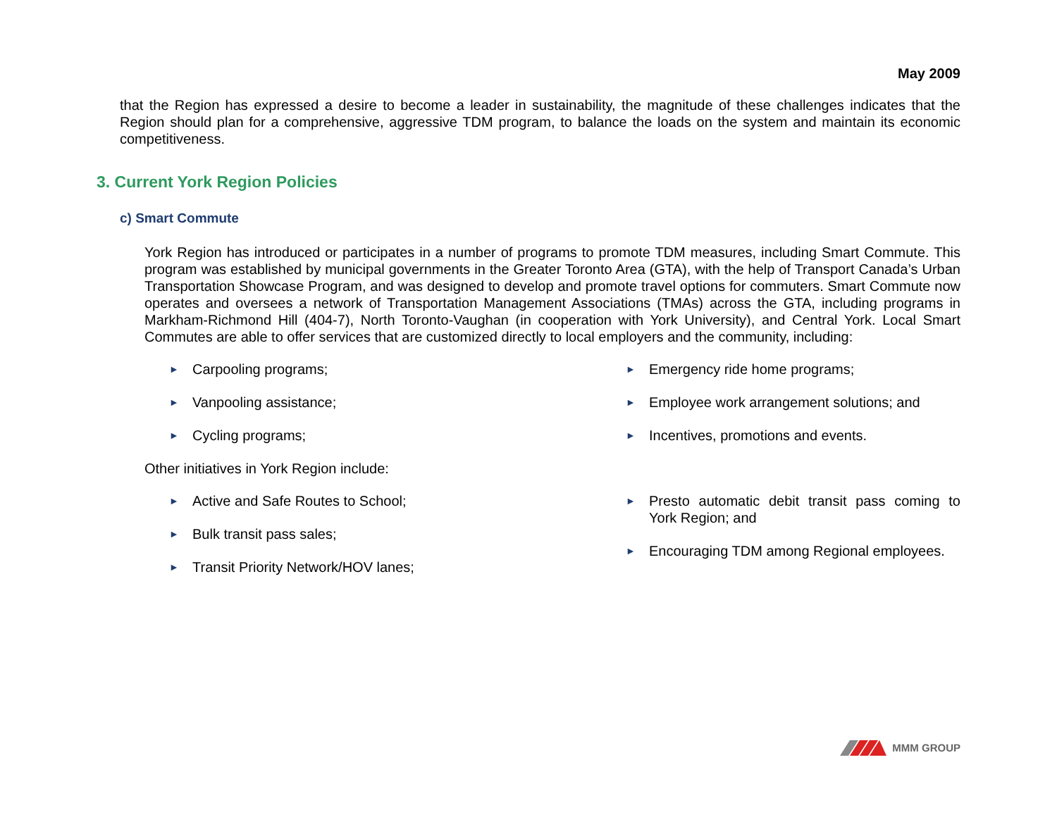May 2009
that the Region has expressed a desire to become a leader in sustainability, the magnitude of these challenges indicates that the Region should plan for a comprehensive, aggressive TDM program, to balance the loads on the system and maintain its economic competitiveness.
3. Current York Region Policies
c) Smart Commute
York Region has introduced or participates in a number of programs to promote TDM measures, including Smart Commute. This program was established by municipal governments in the Greater Toronto Area (GTA), with the help of Transport Canada’s Urban Transportation Showcase Program, and was designed to develop and promote travel options for commuters. Smart Commute now operates and oversees a network of Transportation Management Associations (TMAs) across the GTA, including programs in Markham-Richmond Hill (404-7), North Toronto-Vaughan (in cooperation with York University), and Central York. Local Smart Commutes are able to offer services that are customized directly to local employers and the community, including:
► Carpooling programs;
► Vanpooling assistance;
► Cycling programs;
► Emergency ride home programs;
► Employee work arrangement solutions; and
► Incentives, promotions and events.
Other initiatives in York Region include:
► Active and Safe Routes to School;
► Bulk transit pass sales;
► Transit Priority Network/HOV lanes;
► Presto automatic debit transit pass coming to York Region; and
► Encouraging TDM among Regional employees.
MMM GROUP